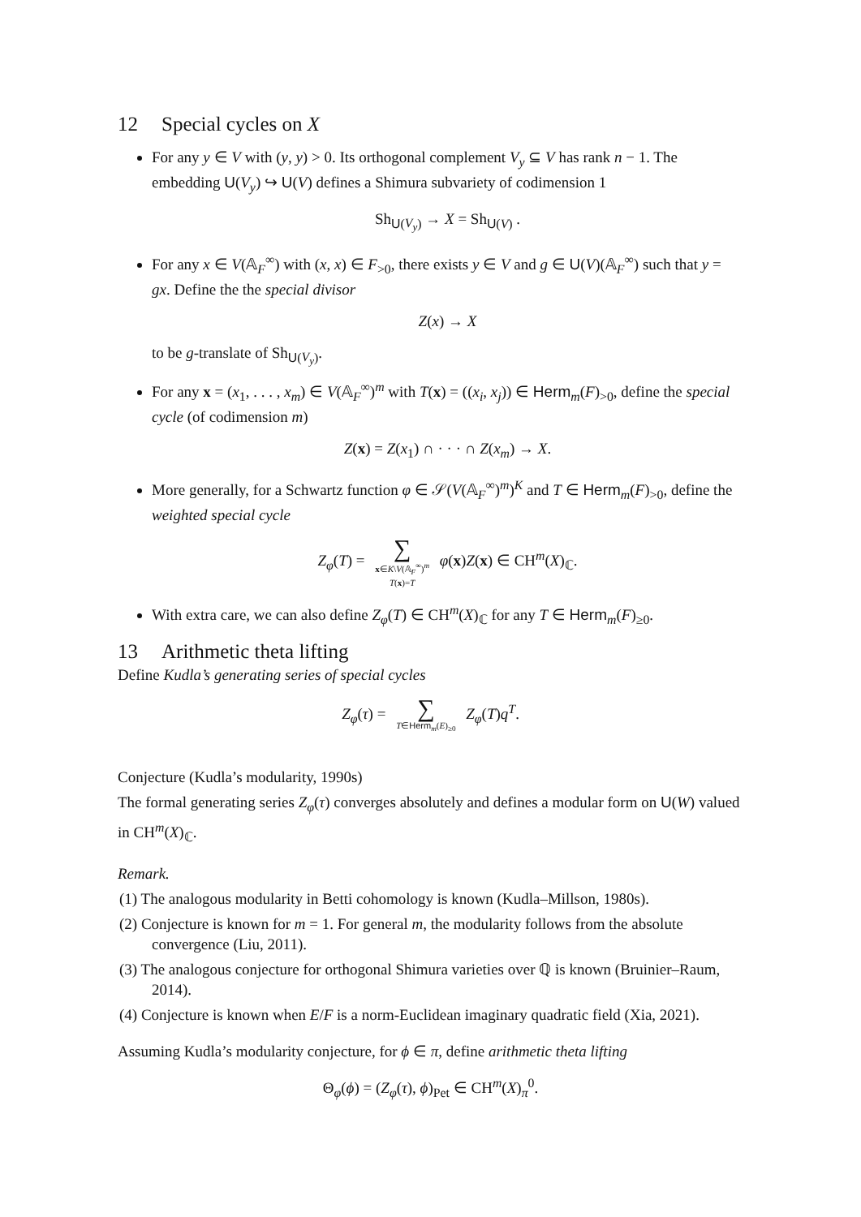12 Special cycles on X
For any y ∈ V with (y, y) > 0. Its orthogonal complement V<sub>y</sub> ⊆ V has rank n − 1. The embedding U(V<sub>y</sub>) ↪ U(V) defines a Shimura subvariety of codimension 1
Sh<sub>U(V<sub>y</sub>)</sub> → X = Sh<sub>U(V)</sub> .
For any x ∈ V(𝔸<sub>F</sub><sup>∞</sup>) with (x, x) ∈ F<sub>>0</sub>, there exists y ∈ V and g ∈ U(V)(𝔸<sub>F</sub><sup>∞</sup>) such that y = gx. Define the the special divisor
Z(x) → X
to be g-translate of Sh<sub>U(V<sub>y</sub>)</sub>.
For any x = (x<sub>1</sub>, . . . , x<sub>m</sub>) ∈ V(𝔸<sub>F</sub><sup>∞</sup>)<sup>m</sup> with T(x) = ((x<sub>i</sub>, x<sub>j</sub>)) ∈ Herm<sub>m</sub>(F)<sub>>0</sub>, define the special cycle (of codimension m)
Z(x) = Z(x<sub>1</sub>) ∩ · · · ∩ Z(x<sub>m</sub>) → X.
More generally, for a Schwartz function φ ∈ 𝒮(V(𝔸<sub>F</sub><sup>∞</sup>)<sup>m</sup>)<sup>K</sup> and T ∈ Herm<sub>m</sub>(F)<sub>>0</sub>, define the weighted special cycle
Z<sub>φ</sub>(T) = ∑ x∈K\V(𝔸<sub>F</sub><sup>∞</sup>)<sup>m</sup> T(x)=T φ(x)Z(x) ∈ CH<sup>m</sup>(X)<sub>ℂ</sub>.
With extra care, we can also define Z<sub>φ</sub>(T) ∈ CH<sup>m</sup>(X)<sub>ℂ</sub> for any T ∈ Herm<sub>m</sub>(F)<sub>≥0</sub>.
13 Arithmetic theta lifting
Define Kudla’s generating series of special cycles
Z<sub>φ</sub>(τ) = ∑ T∈Herm<sub>m</sub>(E)<sub>≥0</sub> Z<sub>φ</sub>(T)q<sup>T</sup>.
Conjecture (Kudla’s modularity, 1990s)
The formal generating series Z<sub>φ</sub>(τ) converges absolutely and defines a modular form on U(W) valued in CH<sup>m</sup>(X)<sub>ℂ</sub>.
Remark.
(1) The analogous modularity in Betti cohomology is known (Kudla–Millson, 1980s).
(2) Conjecture is known for m = 1. For general m, the modularity follows from the absolute convergence (Liu, 2011).
(3) The analogous conjecture for orthogonal Shimura varieties over ℚ is known (Bruinier–Raum, 2014).
(4) Conjecture is known when E/F is a norm-Euclidean imaginary quadratic field (Xia, 2021).
Assuming Kudla’s modularity conjecture, for ϕ ∈ π, define arithmetic theta lifting
Θ<sub>φ</sub>(ϕ) = (Z<sub>φ</sub>(τ), ϕ)<sub>Pet</sub> ∈ CH<sup>m</sup>(X)<sub>π</sub><sup>0</sup>.